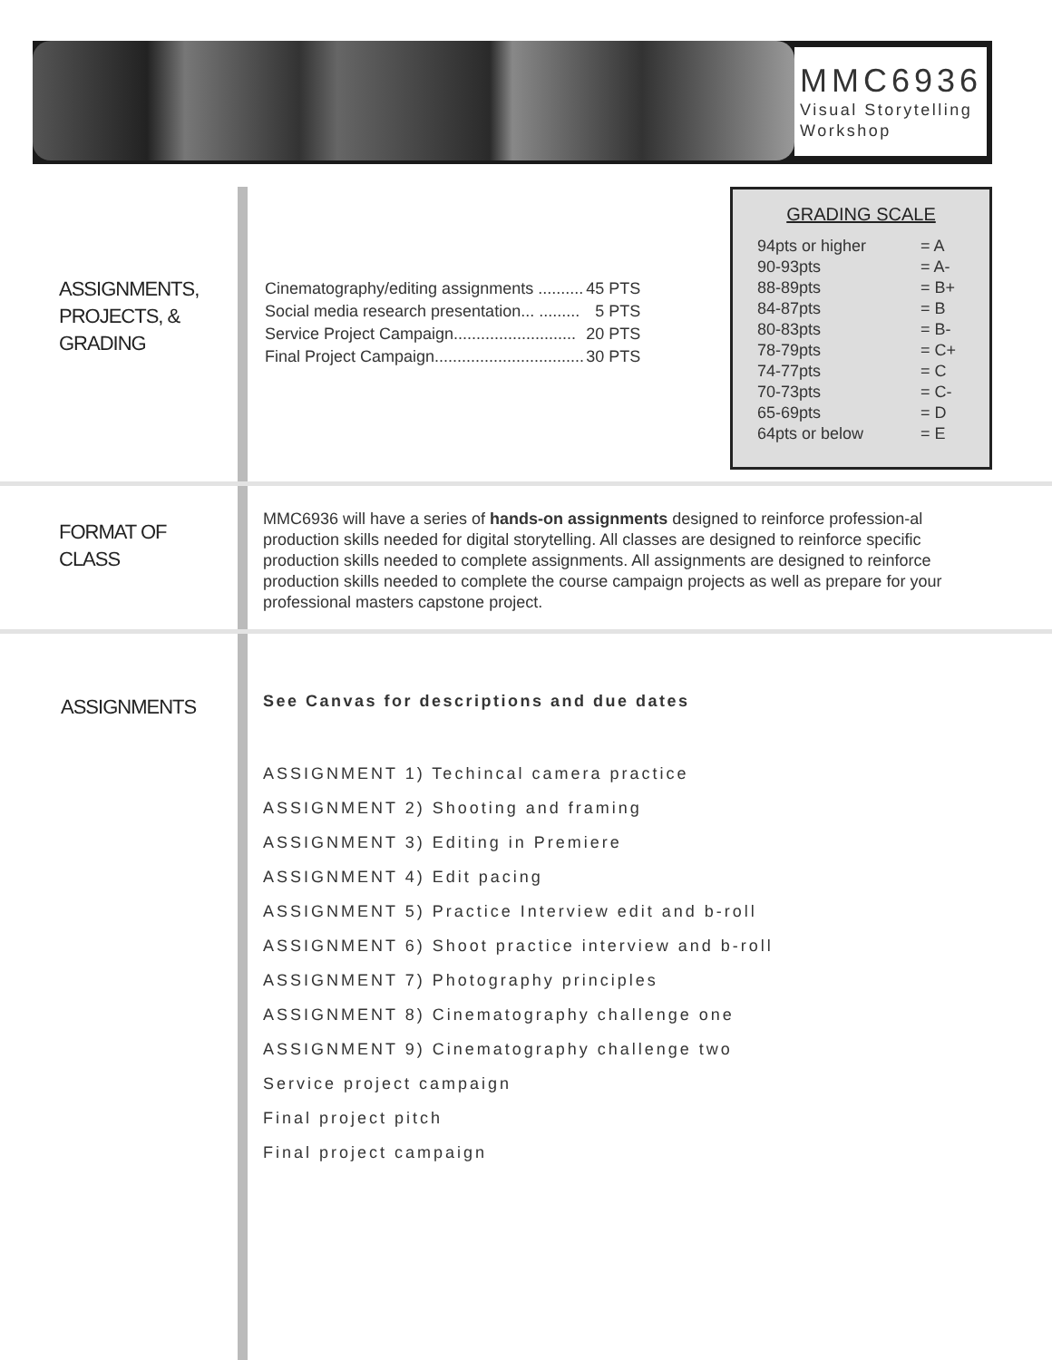MMC6936
Visual Storytelling
Workshop
ASSIGNMENTS,
PROJECTS, &
GRADING
| Cinematography/editing assignments .......... | 45 PTS |
| Social media research presentation... ......... | 5 PTS |
| Service Project Campaign........................... | 20 PTS |
| Final Project Campaign................................. | 30 PTS |
GRADING SCALE
| 94pts or higher | = A |
| 90-93pts | = A- |
| 88-89pts | = B+ |
| 84-87pts | = B |
| 80-83pts | = B- |
| 78-79pts | = C+ |
| 74-77pts | = C |
| 70-73pts | = C- |
| 65-69pts | = D |
| 64pts or below | = E |
FORMAT OF
CLASS
MMC6936 will have a series of hands-on assignments designed to reinforce profession-al production skills needed for digital storytelling. All classes are designed to reinforce specific production skills needed to complete assignments. All assignments are designed to reinforce production skills needed to complete the course campaign projects as well as prepare for your professional masters capstone project.
ASSIGNMENTS
See Canvas for descriptions and due dates
ASSIGNMENT 1) Techincal camera practice
ASSIGNMENT 2) Shooting and framing
ASSIGNMENT 3) Editing in Premiere
ASSIGNMENT 4) Edit pacing
ASSIGNMENT 5) Practice Interview edit and b-roll
ASSIGNMENT 6) Shoot practice interview and b-roll
ASSIGNMENT 7) Photography principles
ASSIGNMENT 8) Cinematography challenge one
ASSIGNMENT 9) Cinematography challenge two
Service project campaign
Final project pitch
Final project campaign